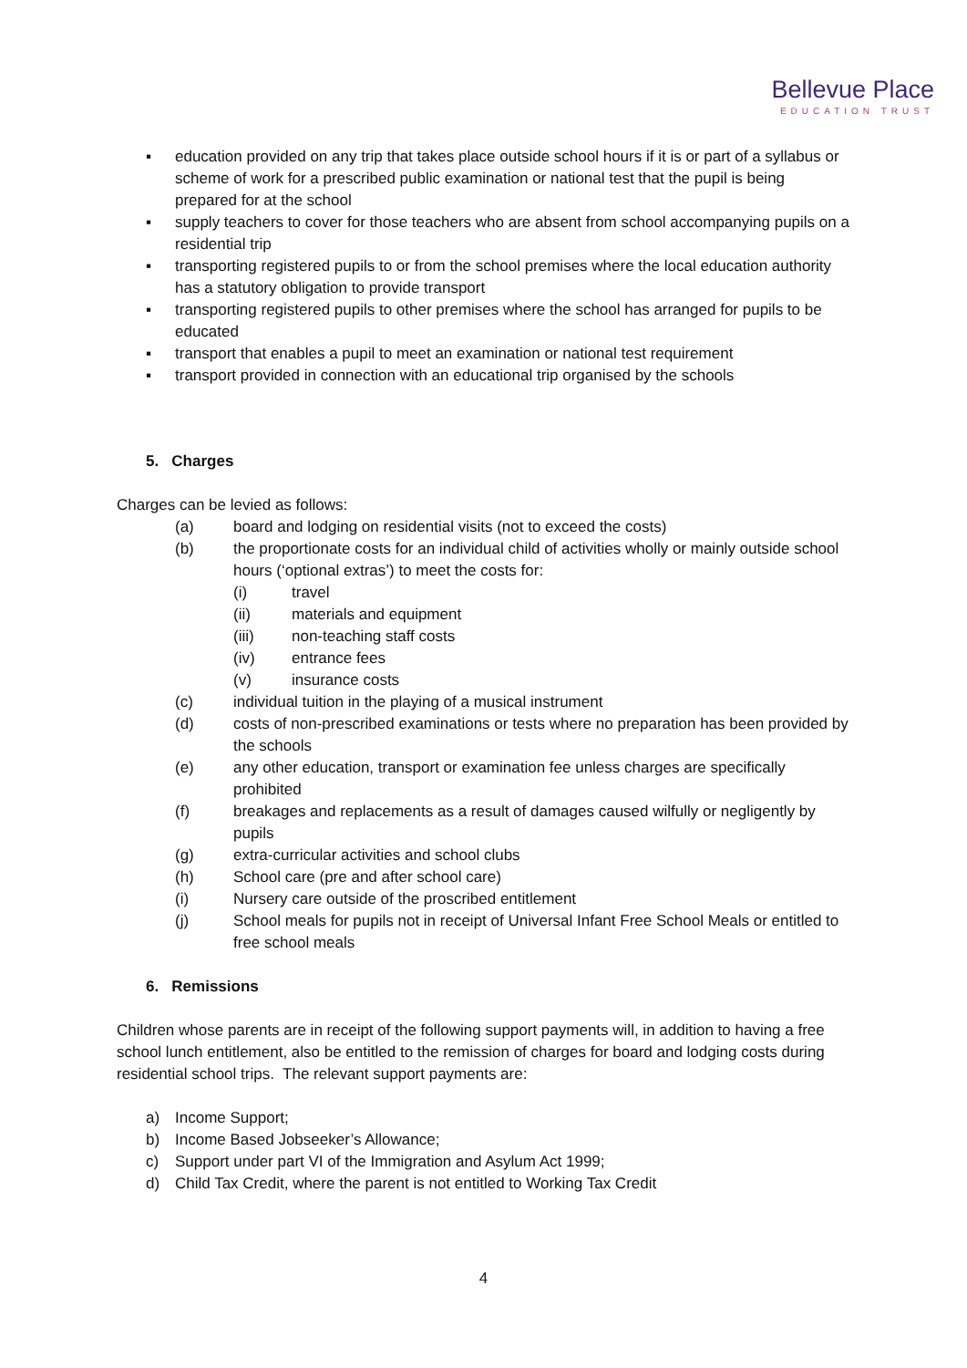Bellevue Place
EDUCATION TRUST
▪ education provided on any trip that takes place outside school hours if it is or part of a syllabus or scheme of work for a prescribed public examination or national test that the pupil is being prepared for at the school
▪ supply teachers to cover for those teachers who are absent from school accompanying pupils on a residential trip
▪ transporting registered pupils to or from the school premises where the local education authority has a statutory obligation to provide transport
▪ transporting registered pupils to other premises where the school has arranged for pupils to be educated
▪ transport that enables a pupil to meet an examination or national test requirement
▪ transport provided in connection with an educational trip organised by the schools
5. Charges
Charges can be levied as follows:
(a) board and lodging on residential visits (not to exceed the costs)
(b) the proportionate costs for an individual child of activities wholly or mainly outside school hours (‘optional extras’) to meet the costs for:
(i) travel
(ii) materials and equipment
(iii) non-teaching staff costs
(iv) entrance fees
(v) insurance costs
(c) individual tuition in the playing of a musical instrument
(d) costs of non-prescribed examinations or tests where no preparation has been provided by the schools
(e) any other education, transport or examination fee unless charges are specifically prohibited
(f) breakages and replacements as a result of damages caused wilfully or negligently by pupils
(g) extra-curricular activities and school clubs
(h) School care (pre and after school care)
(i) Nursery care outside of the proscribed entitlement
(j) School meals for pupils not in receipt of Universal Infant Free School Meals or entitled to free school meals
6. Remissions
Children whose parents are in receipt of the following support payments will, in addition to having a free school lunch entitlement, also be entitled to the remission of charges for board and lodging costs during residential school trips. The relevant support payments are:
a) Income Support;
b) Income Based Jobseeker’s Allowance;
c) Support under part VI of the Immigration and Asylum Act 1999;
d) Child Tax Credit, where the parent is not entitled to Working Tax Credit
4